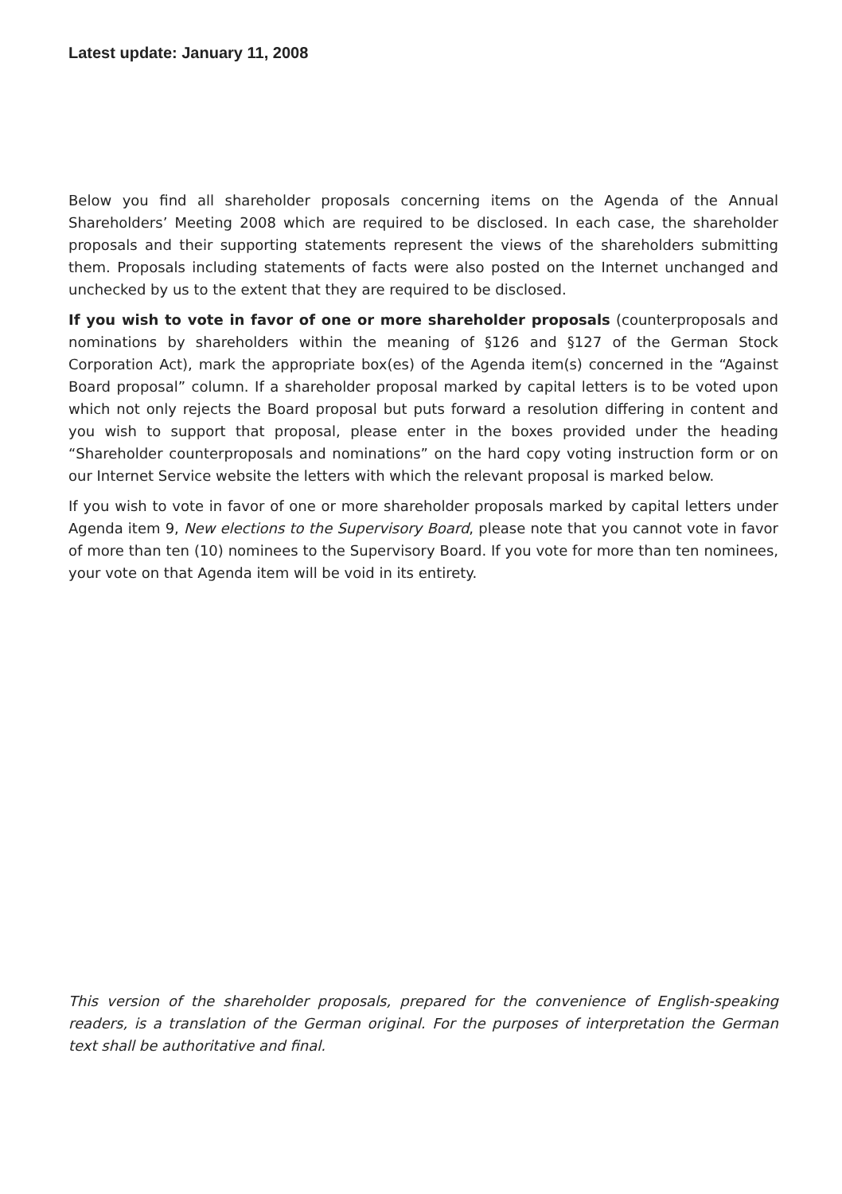Latest update: January 11, 2008
Below you find all shareholder proposals concerning items on the Agenda of the Annual Shareholders’ Meeting 2008 which are required to be disclosed. In each case, the shareholder proposals and their supporting statements represent the views of the shareholders submitting them. Proposals including statements of facts were also posted on the Internet unchanged and unchecked by us to the extent that they are required to be disclosed.
If you wish to vote in favor of one or more shareholder proposals (counterproposals and nominations by shareholders within the meaning of §126 and §127 of the German Stock Corporation Act), mark the appropriate box(es) of the Agenda item(s) concerned in the “Against Board proposal” column. If a shareholder proposal marked by capital letters is to be voted upon which not only rejects the Board proposal but puts forward a resolution differing in content and you wish to support that proposal, please enter in the boxes provided under the heading “Shareholder counterproposals and nominations” on the hard copy voting instruction form or on our Internet Service website the letters with which the relevant proposal is marked below.
If you wish to vote in favor of one or more shareholder proposals marked by capital letters under Agenda item 9, New elections to the Supervisory Board, please note that you cannot vote in favor of more than ten (10) nominees to the Supervisory Board. If you vote for more than ten nominees, your vote on that Agenda item will be void in its entirety.
This version of the shareholder proposals, prepared for the convenience of English-speaking readers, is a translation of the German original. For the purposes of interpretation the German text shall be authoritative and final.